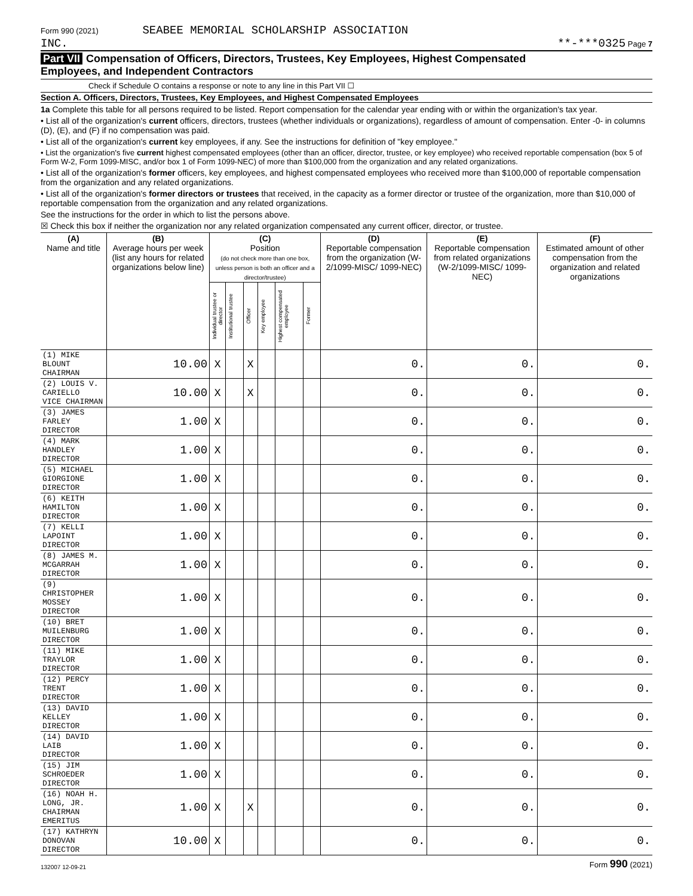Form 990 (2021) SEABEE MEMORIAL SCHOLARSHIP ASSOCIATION
INC.
**-***0325 Page 7
Part VII Compensation of Officers, Directors, Trustees, Key Employees, Highest Compensated
Employees, and Independent Contractors
Check if Schedule O contains a response or note to any line in this Part VII ☐
Section A. Officers, Directors, Trustees, Key Employees, and Highest Compensated Employees
1a Complete this table for all persons required to be listed. Report compensation for the calendar year ending with or within the organization's tax year.
• List all of the organization's current officers, directors, trustees (whether individuals or organizations), regardless of amount of compensation. Enter -0- in columns (D), (E), and (F) if no compensation was paid.
• List all of the organization's current key employees, if any. See the instructions for definition of "key employee."
• List the organization's five current highest compensated employees (other than an officer, director, trustee, or key employee) who received reportable compensation (box 5 of Form W-2, Form 1099-MISC, and/or box 1 of Form 1099-NEC) of more than $100,000 from the organization and any related organizations.
• List all of the organization's former officers, key employees, and highest compensated employees who received more than $100,000 of reportable compensation from the organization and any related organizations.
• List all of the organization's former directors or trustees that received, in the capacity as a former director or trustee of the organization, more than $10,000 of reportable compensation from the organization and any related organizations.
See the instructions for the order in which to list the persons above.
☒ Check this box if neither the organization nor any related organization compensated any current officer, director, or trustee.
| (A) Name and title | (B) Average hours per week (list any hours for related organizations below line) | (C) Position (do not check more than one box, unless person is both an officer and a director/trustee) | | | | | | (D) Reportable compensation from the organization (W-2/1099-MISC/ 1099-NEC) | (E) Reportable compensation from related organizations (W-2/1099-MISC/ 1099-NEC) | (F) Estimated amount of other compensation from the organization and related organizations |
| --- | --- | --- | --- | --- | --- | --- | --- | --- | --- | --- |
| | | Individual trustee or director | Institutional trustee | Officer | Key employee | Highest compensated employee | Former | | | |
| (1) MIKE BLOUNT CHAIRMAN | 10.00 | X | | X | | | | 0. | 0. | 0. |
| (2) LOUIS V. CARIELLO VICE CHAIRMAN | 10.00 | X | | X | | | | 0. | 0. | 0. |
| (3) JAMES FARLEY DIRECTOR | 1.00 | X | | | | | | 0. | 0. | 0. |
| (4) MARK HANDLEY DIRECTOR | 1.00 | X | | | | | | 0. | 0. | 0. |
| (5) MICHAEL GIORGIONE DIRECTOR | 1.00 | X | | | | | | 0. | 0. | 0. |
| (6) KEITH HAMILTON DIRECTOR | 1.00 | X | | | | | | 0. | 0. | 0. |
| (7) KELLI LAPOINT DIRECTOR | 1.00 | X | | | | | | 0. | 0. | 0. |
| (8) JAMES M. MCGARRAH DIRECTOR | 1.00 | X | | | | | | 0. | 0. | 0. |
| (9) CHRISTOPHER MOSSEY DIRECTOR | 1.00 | X | | | | | | 0. | 0. | 0. |
| (10) BRET MUILENBURG DIRECTOR | 1.00 | X | | | | | | 0. | 0. | 0. |
| (11) MIKE TRAYLOR DIRECTOR | 1.00 | X | | | | | | 0. | 0. | 0. |
| (12) PERCY TRENT DIRECTOR | 1.00 | X | | | | | | 0. | 0. | 0. |
| (13) DAVID KELLEY DIRECTOR | 1.00 | X | | | | | | 0. | 0. | 0. |
| (14) DAVID LAIB DIRECTOR | 1.00 | X | | | | | | 0. | 0. | 0. |
| (15) JIM SCHROEDER DIRECTOR | 1.00 | X | | | | | | 0. | 0. | 0. |
| (16) NOAH H. LONG, JR. CHAIRMAN EMERITUS | 1.00 | X | | X | | | | 0. | 0. | 0. |
| (17) KATHRYN DONOVAN DIRECTOR | 10.00 | X | | | | | | 0. | 0. | 0. |
132007 12-09-21 Form 990 (2021)